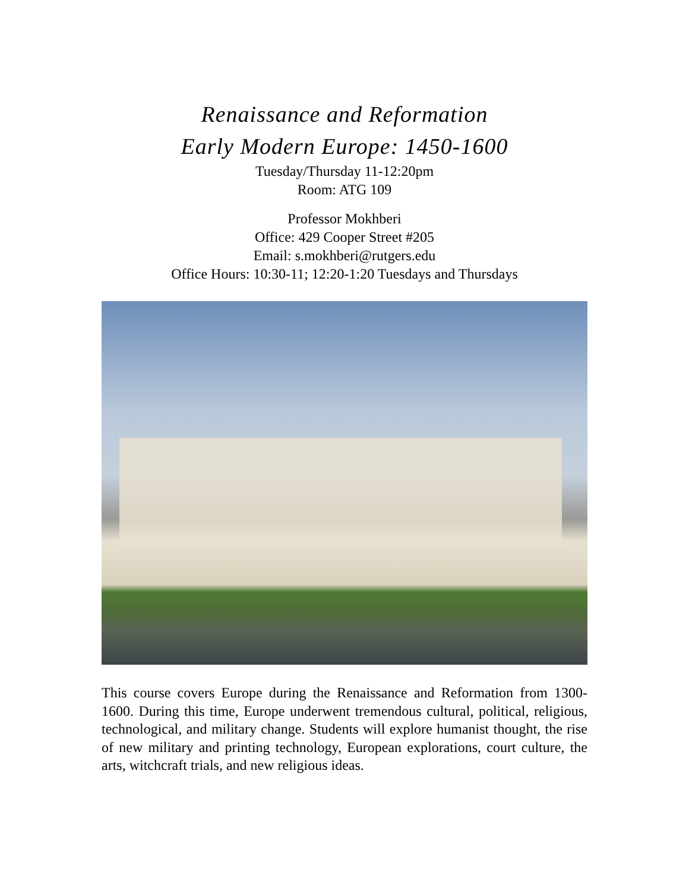Renaissance and Reformation
Early Modern Europe: 1450-1600
Tuesday/Thursday 11-12:20pm
Room: ATG 109
Professor Mokhberi
Office: 429 Cooper Street #205
Email: s.mokhberi@rutgers.edu
Office Hours: 10:30-11; 12:20-1:20 Tuesdays and Thursdays
This course covers Europe during the Renaissance and Reformation from 1300-1600. During this time, Europe underwent tremendous cultural, political, religious, technological, and military change. Students will explore humanist thought, the rise of new military and printing technology, European explorations, court culture, the arts, witchcraft trials, and new religious ideas.